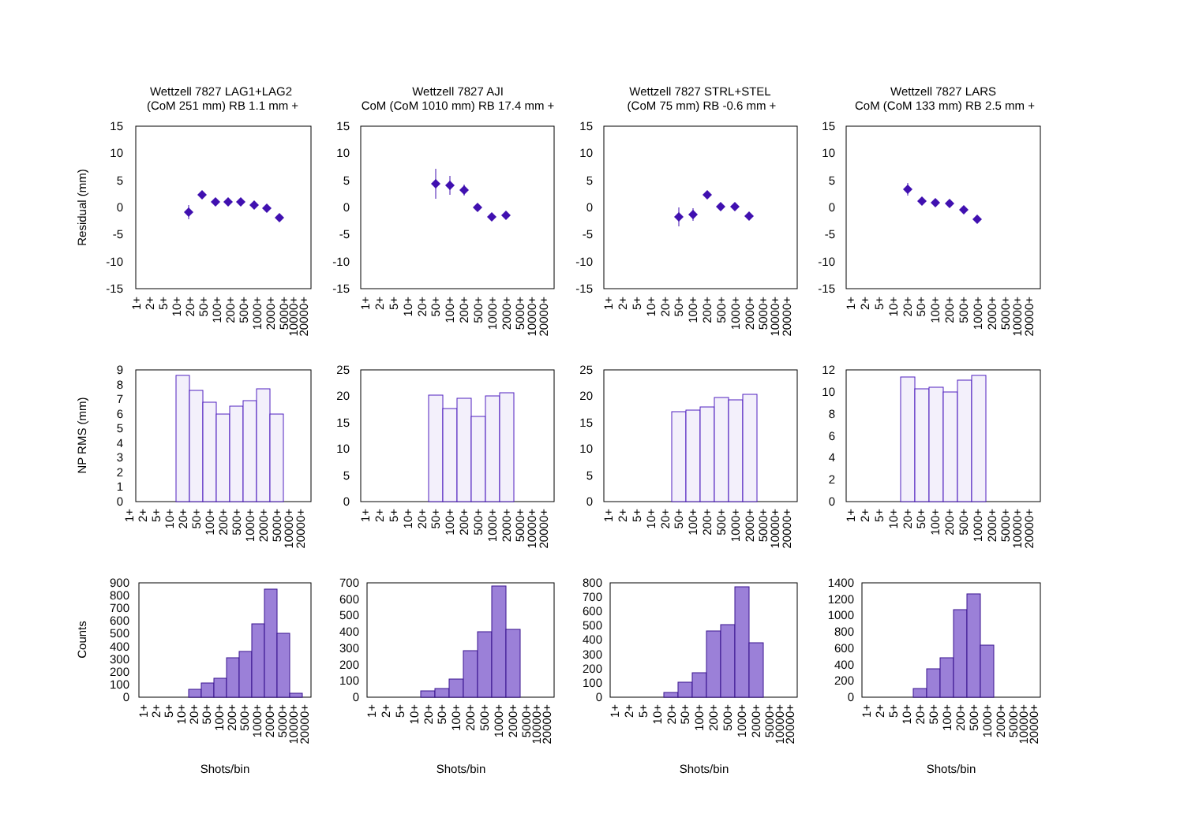Wettzell 7827 LAG1+LAG2
(CoM 251 mm) RB 1.1 mm +
Wettzell 7827 AJI
CoM (CoM 1010 mm) RB 17.4 mm +
Wettzell 7827 STRL+STEL
(CoM 75 mm) RB -0.6 mm +
Wettzell 7827 LARS
CoM (CoM 133 mm) RB 2.5 mm +
Residual (mm)
NP RMS (mm)
Counts
Shots/bin
Shots/bin
Shots/bin
Shots/bin
15
10
5
0
-5
-10
-15
0
1
2
3
4
5
6
7
8
9
0
100
200
300
400
500
600
700
800
900
15
10
5
0
-5
-10
-15
0
5
10
15
20
25
0
100
200
300
400
500
600
700
15
10
5
0
-5
-10
-15
0
5
10
15
20
25
0
100
200
300
400
500
600
700
800
15
10
5
0
-5
-10
-15
0
2
4
6
8
10
12
0
200
400
600
800
1000
1200
1400
1+
2+
5+
10+
20+
50+
100+
200+
500+
1000+
2000+
5000+
10000+
20000+
1+
2+
5+
10+
20+
50+
100+
200+
500+
1000+
2000+
5000+
10000+
20000+
1+
2+
5+
10+
20+
50+
100+
200+
500+
1000+
2000+
5000+
10000+
20000+
1+
2+
5+
10+
20+
50+
100+
200+
500+
1000+
2000+
5000+
10000+
20000+
1+
2+
5+
10+
20+
50+
100+
200+
500+
1000+
2000+
5000+
10000+
20000+
1+
2+
5+
10+
20+
50+
100+
200+
500+
1000+
2000+
5000+
10000+
20000+
1+
2+
5+
10+
20+
50+
100+
200+
500+
1000+
2000+
5000+
10000+
20000+
1+
2+
5+
10+
20+
50+
100+
200+
500+
1000+
2000+
5000+
10000+
20000+
1+
2+
5+
10+
20+
50+
100+
200+
500+
1000+
2000+
5000+
10000+
20000+
1+
2+
5+
10+
20+
50+
100+
200+
500+
1000+
2000+
5000+
10000+
20000+
1+
2+
5+
10+
20+
50+
100+
200+
500+
1000+
2000+
5000+
10000+
20000+
1+
2+
5+
10+
20+
50+
100+
200+
500+
1000+
2000+
5000+
10000+
20000+